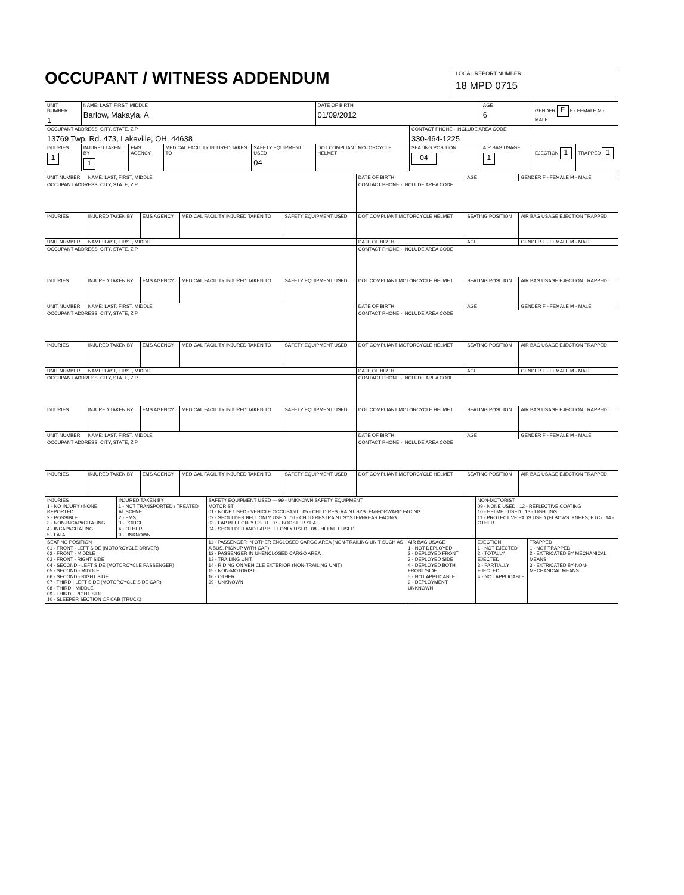OCCUPANT / WITNESS ADDENDUM
LOCAL REPORT NUMBER
18 MPD 0715
| UNIT NUMBER 1 | NAME: LAST, FIRST, MIDDLE Barlow, Makayla, A | | | | DATE OF BIRTH 01/09/2012 | | AGE 6 | GENDER F F - FEMALE M - MALE | |
| OCCUPANT ADDRESS, CITY, STATE, ZIP 13769 Twp. Rd. 473, Lakeville, OH, 44638 | | | | | | CONTACT PHONE - INCLUDE AREA CODE 330-464-1225 | | | |
| INJURIES 1 | INJURED TAKEN BY 1 | EMS AGENCY | MEDICAL FACILITY INJURED TAKEN TO | SAFETY EQUIPMENT USED 04 | DOT COMPLIANT MOTORCYCLE HELMET | SEATING POSITION 04 | AIR BAG USAGE 1 | EJECTION 1 | TRAPPED 1 |
| UNIT NUMBER | NAME: LAST, FIRST, MIDDLE | | | | DATE OF BIRTH | AGE | GENDER F - FEMALE M - MALE |
| OCCUPANT ADDRESS, CITY, STATE, ZIP | | | | | CONTACT PHONE - INCLUDE AREA CODE | | |
| INJURIES | INJURED TAKEN BY | EMS AGENCY | MEDICAL FACILITY INJURED TAKEN TO | SAFETY EQUIPMENT USED | DOT COMPLIANT MOTORCYCLE HELMET | SEATING POSITION | AIR BAG USAGE EJECTION TRAPPED |
| UNIT NUMBER | NAME: LAST, FIRST, MIDDLE | | | | DATE OF BIRTH | AGE | GENDER F - FEMALE M - MALE |
| OCCUPANT ADDRESS, CITY, STATE, ZIP | | | | | CONTACT PHONE - INCLUDE AREA CODE | | |
| INJURIES | INJURED TAKEN BY | EMS AGENCY | MEDICAL FACILITY INJURED TAKEN TO | SAFETY EQUIPMENT USED | DOT COMPLIANT MOTORCYCLE HELMET | SEATING POSITION | AIR BAG USAGE EJECTION TRAPPED |
| UNIT NUMBER | NAME: LAST, FIRST, MIDDLE | | | | DATE OF BIRTH | AGE | GENDER F - FEMALE M - MALE |
| OCCUPANT ADDRESS, CITY, STATE, ZIP | | | | | CONTACT PHONE - INCLUDE AREA CODE | | |
| INJURIES | INJURED TAKEN BY | EMS AGENCY | MEDICAL FACILITY INJURED TAKEN TO | SAFETY EQUIPMENT USED | DOT COMPLIANT MOTORCYCLE HELMET | SEATING POSITION | AIR BAG USAGE EJECTION TRAPPED |
| UNIT NUMBER | NAME: LAST, FIRST, MIDDLE | | | | DATE OF BIRTH | AGE | GENDER F - FEMALE M - MALE |
| OCCUPANT ADDRESS, CITY, STATE, ZIP | | | | | CONTACT PHONE - INCLUDE AREA CODE | | |
| INJURIES | INJURED TAKEN BY | EMS AGENCY | MEDICAL FACILITY INJURED TAKEN TO | SAFETY EQUIPMENT USED | DOT COMPLIANT MOTORCYCLE HELMET | SEATING POSITION | AIR BAG USAGE EJECTION TRAPPED |
| UNIT NUMBER | NAME: LAST, FIRST, MIDDLE | | | | DATE OF BIRTH | AGE | GENDER F - FEMALE M - MALE |
| OCCUPANT ADDRESS, CITY, STATE, ZIP | | | | | CONTACT PHONE - INCLUDE AREA CODE | | |
| INJURIES | INJURED TAKEN BY | EMS AGENCY | MEDICAL FACILITY INJURED TAKEN TO | SAFETY EQUIPMENT USED | DOT COMPLIANT MOTORCYCLE HELMET | SEATING POSITION | AIR BAG USAGE EJECTION TRAPPED |
| INJURIES 1 - NO INJURY / NONE REPORTED 2 - POSSIBLE 3 - NON-INCAPACITATING 4 - INCAPACITATING 5 - FATAL | INJURED TAKEN BY 1 - NOT TRANSPORTED / TREATED AT SCENE 2 - EMS 3 - POLICE 4 - OTHER 9 - UNKNOWN | SAFETY EQUIPMENT USED — 99 - UNKNOWN SAFETY EQUIPMENT MOTORIST 01 - NONE USED - VEHICLE OCCUPANT 05 - CHILD RESTRAINT SYSTEM-FORWARD FACING 02 - SHOULDER BELT ONLY USED 06 - CHILD RESTRAINT SYSTEM-REAR FACING 03 - LAP BELT ONLY USED 07 - BOOSTER SEAT 04 - SHOULDER AND LAP BELT ONLY USED 08 - HELMET USED | | NON-MOTORIST 09 - NONE USED 12 - REFLECTIVE COATING 10 - HELMET USED 13 - LIGHTING 11 - PROTECTIVE PADS USED (ELBOWS, KNEES, ETC) 14 - OTHER | |
| SEATING POSITION 01 - FRONT - LEFT SIDE (MOTORCYCLE DRIVER) 02 - FRONT - MIDDLE 03 - FRONT - RIGHT SIDE 04 - SECOND - LEFT SIDE (MOTORCYCLE PASSENGER) 05 - SECOND - MIDDLE 06 - SECOND - RIGHT SIDE 07 - THIRD - LEFT SIDE (MOTORCYCLE SIDE CAR) 08 - THIRD - MIDDLE 09 - THIRD - RIGHT SIDE 10 - SLEEPER SECTION OF CAB (TRUCK) | | 11 - PASSENGER IN OTHER ENCLOSED CARGO AREA (NON-TRAILING UNIT SUCH AS A BUS, PICKUP WITH CAP) 12 - PASSENGER IN UNENCLOSED CARGO AREA 13 - TRAILING UNIT 14 - RIDING ON VEHICLE EXTERIOR (NON-TRAILING UNIT) 15 - NON-MOTORIST 16 - OTHER 99 - UNKNOWN | AIR BAG USAGE 1 - NOT DEPLOYED 2 - DEPLOYED FRONT 3 - DEPLOYED SIDE 4 - DEPLOYED BOTH FRONT/SIDE 5 - NOT APPLICABLE 9 - DEPLOYMENT UNKNOWN | EJECTION 1 - NOT EJECTED 2 - TOTALLY EJECTED 3 - PARTIALLY EJECTED 4 - NOT APPLICABLE | TRAPPED 1 - NOT TRAPPED 2 - EXTRICATED BY MECHANICAL MEANS 3 - EXTRICATED BY NON-MECHANICAL MEANS |